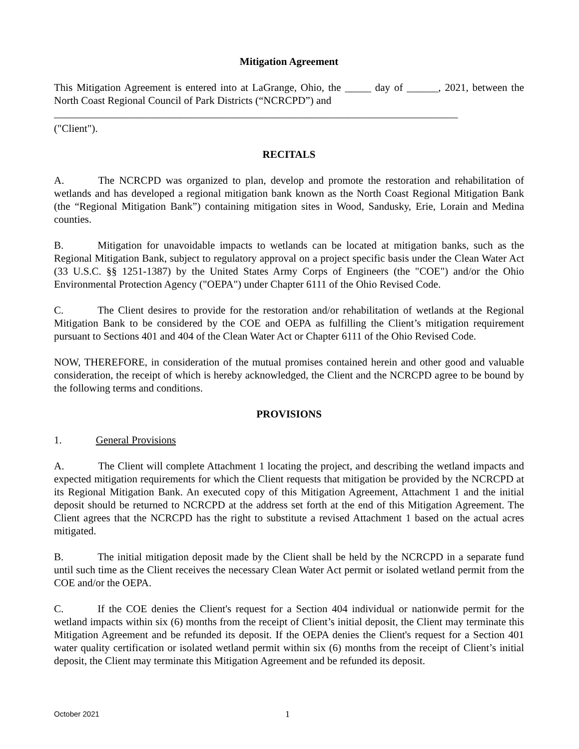Mitigation Agreement
This Mitigation Agreement is entered into at LaGrange, Ohio, the _____ day of ______, 2021, between the North Coast Regional Council of Park Districts (“NCRCPD”) and
_____________________________________________________________________________
("Client").
RECITALS
A. The NCRCPD was organized to plan, develop and promote the restoration and rehabilitation of wetlands and has developed a regional mitigation bank known as the North Coast Regional Mitigation Bank (the “Regional Mitigation Bank”) containing mitigation sites in Wood, Sandusky, Erie, Lorain and Medina counties.
B. Mitigation for unavoidable impacts to wetlands can be located at mitigation banks, such as the Regional Mitigation Bank, subject to regulatory approval on a project specific basis under the Clean Water Act (33 U.S.C. §§ 1251-1387) by the United States Army Corps of Engineers (the "COE") and/or the Ohio Environmental Protection Agency ("OEPA") under Chapter 6111 of the Ohio Revised Code.
C. The Client desires to provide for the restoration and/or rehabilitation of wetlands at the Regional Mitigation Bank to be considered by the COE and OEPA as fulfilling the Client’s mitigation requirement pursuant to Sections 401 and 404 of the Clean Water Act or Chapter 6111 of the Ohio Revised Code.
NOW, THEREFORE, in consideration of the mutual promises contained herein and other good and valuable consideration, the receipt of which is hereby acknowledged, the Client and the NCRCPD agree to be bound by the following terms and conditions.
PROVISIONS
1. General Provisions
A. The Client will complete Attachment 1 locating the project, and describing the wetland impacts and expected mitigation requirements for which the Client requests that mitigation be provided by the NCRCPD at its Regional Mitigation Bank. An executed copy of this Mitigation Agreement, Attachment 1 and the initial deposit should be returned to NCRCPD at the address set forth at the end of this Mitigation Agreement. The Client agrees that the NCRCPD has the right to substitute a revised Attachment 1 based on the actual acres mitigated.
B. The initial mitigation deposit made by the Client shall be held by the NCRCPD in a separate fund until such time as the Client receives the necessary Clean Water Act permit or isolated wetland permit from the COE and/or the OEPA.
C. If the COE denies the Client's request for a Section 404 individual or nationwide permit for the wetland impacts within six (6) months from the receipt of Client’s initial deposit, the Client may terminate this Mitigation Agreement and be refunded its deposit. If the OEPA denies the Client's request for a Section 401 water quality certification or isolated wetland permit within six (6) months from the receipt of Client’s initial deposit, the Client may terminate this Mitigation Agreement and be refunded its deposit.
October 2021
1